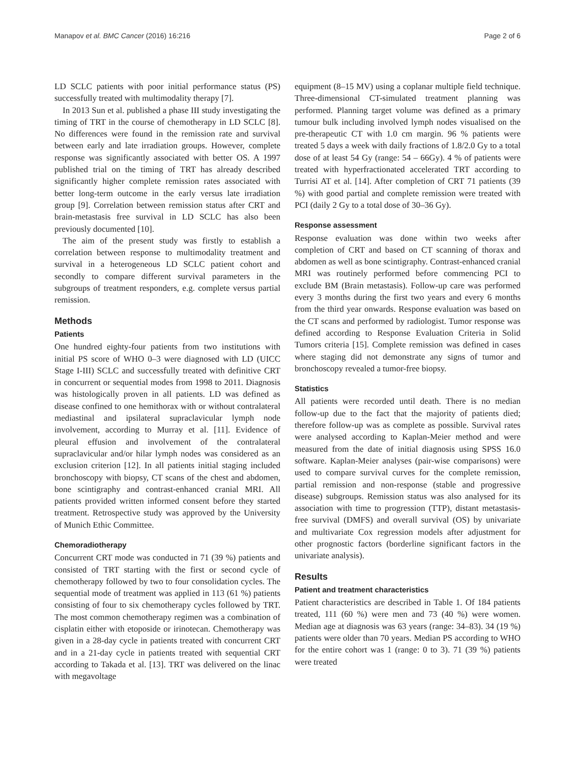Manapov et al. BMC Cancer (2016) 16:216 Page 2 of 6
LD SCLC patients with poor initial performance status (PS) successfully treated with multimodality therapy [7].
In 2013 Sun et al. published a phase III study investigating the timing of TRT in the course of chemotherapy in LD SCLC [8]. No differences were found in the remission rate and survival between early and late irradiation groups. However, complete response was significantly associated with better OS. A 1997 published trial on the timing of TRT has already described significantly higher complete remission rates associated with better long-term outcome in the early versus late irradiation group [9]. Correlation between remission status after CRT and brain-metastasis free survival in LD SCLC has also been previously documented [10].
The aim of the present study was firstly to establish a correlation between response to multimodality treatment and survival in a heterogeneous LD SCLC patient cohort and secondly to compare different survival parameters in the subgroups of treatment responders, e.g. complete versus partial remission.
Methods
Patients
One hundred eighty-four patients from two institutions with initial PS score of WHO 0–3 were diagnosed with LD (UICC Stage I-III) SCLC and successfully treated with definitive CRT in concurrent or sequential modes from 1998 to 2011. Diagnosis was histologically proven in all patients. LD was defined as disease confined to one hemithorax with or without contralateral mediastinal and ipsilateral supraclavicular lymph node involvement, according to Murray et al. [11]. Evidence of pleural effusion and involvement of the contralateral supraclavicular and/or hilar lymph nodes was considered as an exclusion criterion [12]. In all patients initial staging included bronchoscopy with biopsy, CT scans of the chest and abdomen, bone scintigraphy and contrast-enhanced cranial MRI. All patients provided written informed consent before they started treatment. Retrospective study was approved by the University of Munich Ethic Committee.
Chemoradiotherapy
Concurrent CRT mode was conducted in 71 (39 %) patients and consisted of TRT starting with the first or second cycle of chemotherapy followed by two to four consolidation cycles. The sequential mode of treatment was applied in 113 (61 %) patients consisting of four to six chemotherapy cycles followed by TRT. The most common chemotherapy regimen was a combination of cisplatin either with etoposide or irinotecan. Chemotherapy was given in a 28-day cycle in patients treated with concurrent CRT and in a 21-day cycle in patients treated with sequential CRT according to Takada et al. [13]. TRT was delivered on the linac with megavoltage
equipment (8–15 MV) using a coplanar multiple field technique. Three-dimensional CT-simulated treatment planning was performed. Planning target volume was defined as a primary tumour bulk including involved lymph nodes visualised on the pre-therapeutic CT with 1.0 cm margin. 96 % patients were treated 5 days a week with daily fractions of 1.8/2.0 Gy to a total dose of at least 54 Gy (range: 54 – 66Gy). 4 % of patients were treated with hyperfractionated accelerated TRT according to Turrisi AT et al. [14]. After completion of CRT 71 patients (39 %) with good partial and complete remission were treated with PCI (daily 2 Gy to a total dose of 30–36 Gy).
Response assessment
Response evaluation was done within two weeks after completion of CRT and based on CT scanning of thorax and abdomen as well as bone scintigraphy. Contrast-enhanced cranial MRI was routinely performed before commencing PCI to exclude BM (Brain metastasis). Follow-up care was performed every 3 months during the first two years and every 6 months from the third year onwards. Response evaluation was based on the CT scans and performed by radiologist. Tumor response was defined according to Response Evaluation Criteria in Solid Tumors criteria [15]. Complete remission was defined in cases where staging did not demonstrate any signs of tumor and bronchoscopy revealed a tumor-free biopsy.
Statistics
All patients were recorded until death. There is no median follow-up due to the fact that the majority of patients died; therefore follow-up was as complete as possible. Survival rates were analysed according to Kaplan-Meier method and were measured from the date of initial diagnosis using SPSS 16.0 software. Kaplan-Meier analyses (pair-wise comparisons) were used to compare survival curves for the complete remission, partial remission and non-response (stable and progressive disease) subgroups. Remission status was also analysed for its association with time to progression (TTP), distant metastasis-free survival (DMFS) and overall survival (OS) by univariate and multivariate Cox regression models after adjustment for other prognostic factors (borderline significant factors in the univariate analysis).
Results
Patient and treatment characteristics
Patient characteristics are described in Table 1. Of 184 patients treated, 111 (60 %) were men and 73 (40 %) were women. Median age at diagnosis was 63 years (range: 34–83). 34 (19 %) patients were older than 70 years. Median PS according to WHO for the entire cohort was 1 (range: 0 to 3). 71 (39 %) patients were treated